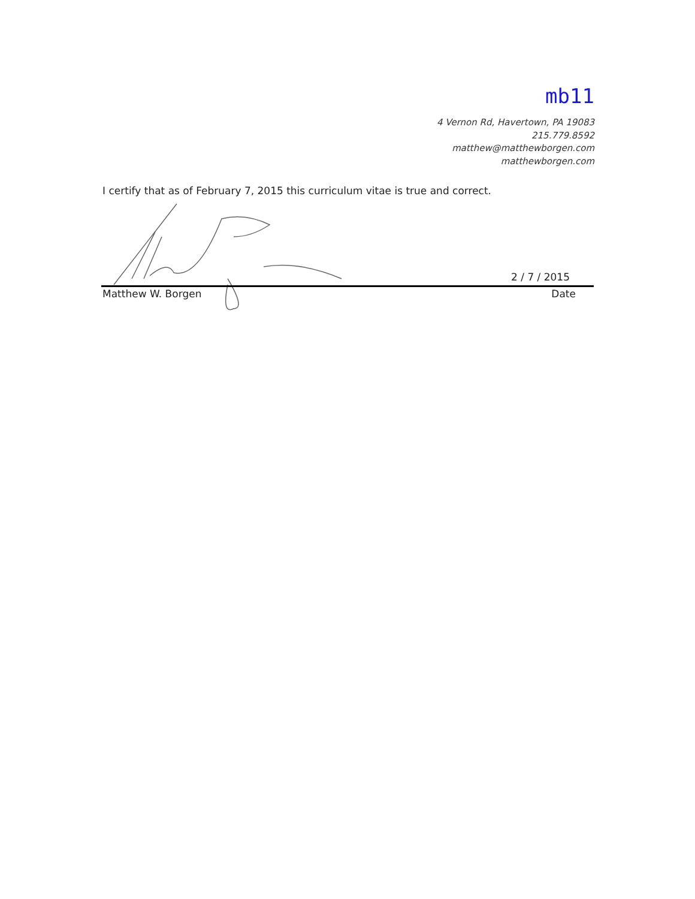mb11
4 Vernon Rd, Havertown, PA 19083
215.779.8592
matthew@matthewborgen.com
matthewborgen.com
I certify that as of February 7, 2015 this curriculum vitae is true and correct.
2 / 7 / 2015
Matthew W. Borgen Date